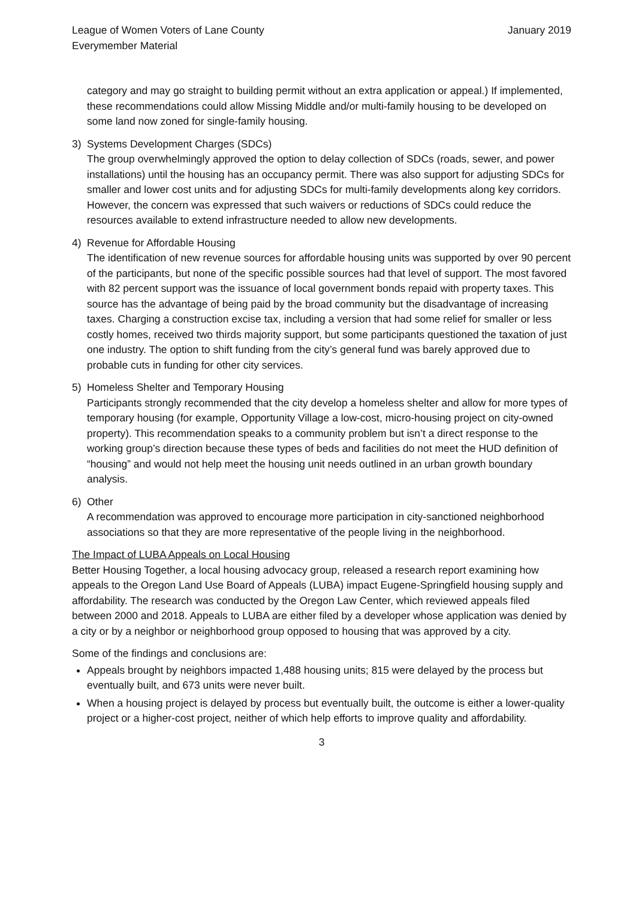League of Women Voters of Lane County
Everymember Material
January 2019
category and may go straight to building permit without an extra application or appeal.) If implemented, these recommendations could allow Missing Middle and/or multi-family housing to be developed on some land now zoned for single-family housing.
3) Systems Development Charges (SDCs)
The group overwhelmingly approved the option to delay collection of SDCs (roads, sewer, and power installations) until the housing has an occupancy permit. There was also support for adjusting SDCs for smaller and lower cost units and for adjusting SDCs for multi-family developments along key corridors. However, the concern was expressed that such waivers or reductions of SDCs could reduce the resources available to extend infrastructure needed to allow new developments.
4) Revenue for Affordable Housing
The identification of new revenue sources for affordable housing units was supported by over 90 percent of the participants, but none of the specific possible sources had that level of support. The most favored with 82 percent support was the issuance of local government bonds repaid with property taxes. This source has the advantage of being paid by the broad community but the disadvantage of increasing taxes. Charging a construction excise tax, including a version that had some relief for smaller or less costly homes, received two thirds majority support, but some participants questioned the taxation of just one industry. The option to shift funding from the city’s general fund was barely approved due to probable cuts in funding for other city services.
5) Homeless Shelter and Temporary Housing
Participants strongly recommended that the city develop a homeless shelter and allow for more types of temporary housing (for example, Opportunity Village a low-cost, micro-housing project on city-owned property). This recommendation speaks to a community problem but isn’t a direct response to the working group’s direction because these types of beds and facilities do not meet the HUD definition of “housing” and would not help meet the housing unit needs outlined in an urban growth boundary analysis.
6) Other
A recommendation was approved to encourage more participation in city-sanctioned neighborhood associations so that they are more representative of the people living in the neighborhood.
The Impact of LUBA Appeals on Local Housing
Better Housing Together, a local housing advocacy group, released a research report examining how appeals to the Oregon Land Use Board of Appeals (LUBA) impact Eugene-Springfield housing supply and affordability. The research was conducted by the Oregon Law Center, which reviewed appeals filed between 2000 and 2018. Appeals to LUBA are either filed by a developer whose application was denied by a city or by a neighbor or neighborhood group opposed to housing that was approved by a city.
Some of the findings and conclusions are:
Appeals brought by neighbors impacted 1,488 housing units; 815 were delayed by the process but eventually built, and 673 units were never built.
When a housing project is delayed by process but eventually built, the outcome is either a lower-quality project or a higher-cost project, neither of which help efforts to improve quality and affordability.
3